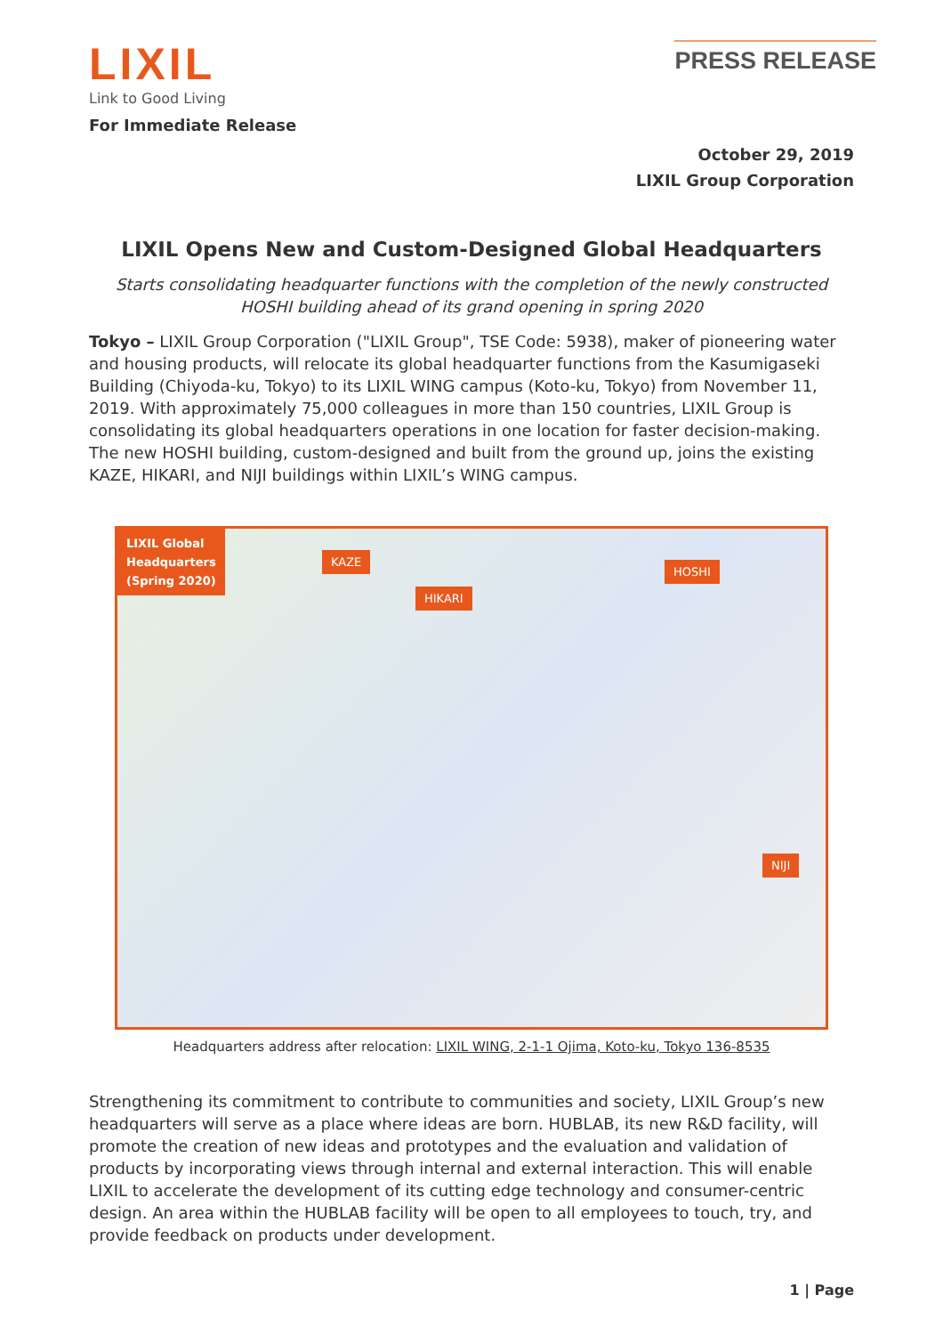LIXIL
Link to Good Living
PRESS RELEASE
For Immediate Release
October 29, 2019
LIXIL Group Corporation
LIXIL Opens New and Custom-Designed Global Headquarters
Starts consolidating headquarter functions with the completion of the newly constructed HOSHI building ahead of its grand opening in spring 2020
Tokyo – LIXIL Group Corporation ("LIXIL Group", TSE Code: 5938), maker of pioneering water and housing products, will relocate its global headquarter functions from the Kasumigaseki Building (Chiyoda-ku, Tokyo) to its LIXIL WING campus (Koto-ku, Tokyo) from November 11, 2019. With approximately 75,000 colleagues in more than 150 countries, LIXIL Group is consolidating its global headquarters operations in one location for faster decision-making. The new HOSHI building, custom-designed and built from the ground up, joins the existing KAZE, HIKARI, and NIJI buildings within LIXIL’s WING campus.
LIXIL Global
Headquarters
(Spring 2020)
KAZE
HIKARI
HOSHI
NIJI
Headquarters address after relocation: LIXIL WING, 2-1-1 Ojima, Koto-ku, Tokyo 136-8535
Strengthening its commitment to contribute to communities and society, LIXIL Group’s new headquarters will serve as a place where ideas are born. HUBLAB, its new R&D facility, will promote the creation of new ideas and prototypes and the evaluation and validation of products by incorporating views through internal and external interaction. This will enable LIXIL to accelerate the development of its cutting edge technology and consumer-centric design. An area within the HUBLAB facility will be open to all employees to touch, try, and provide feedback on products under development.
1 | Page